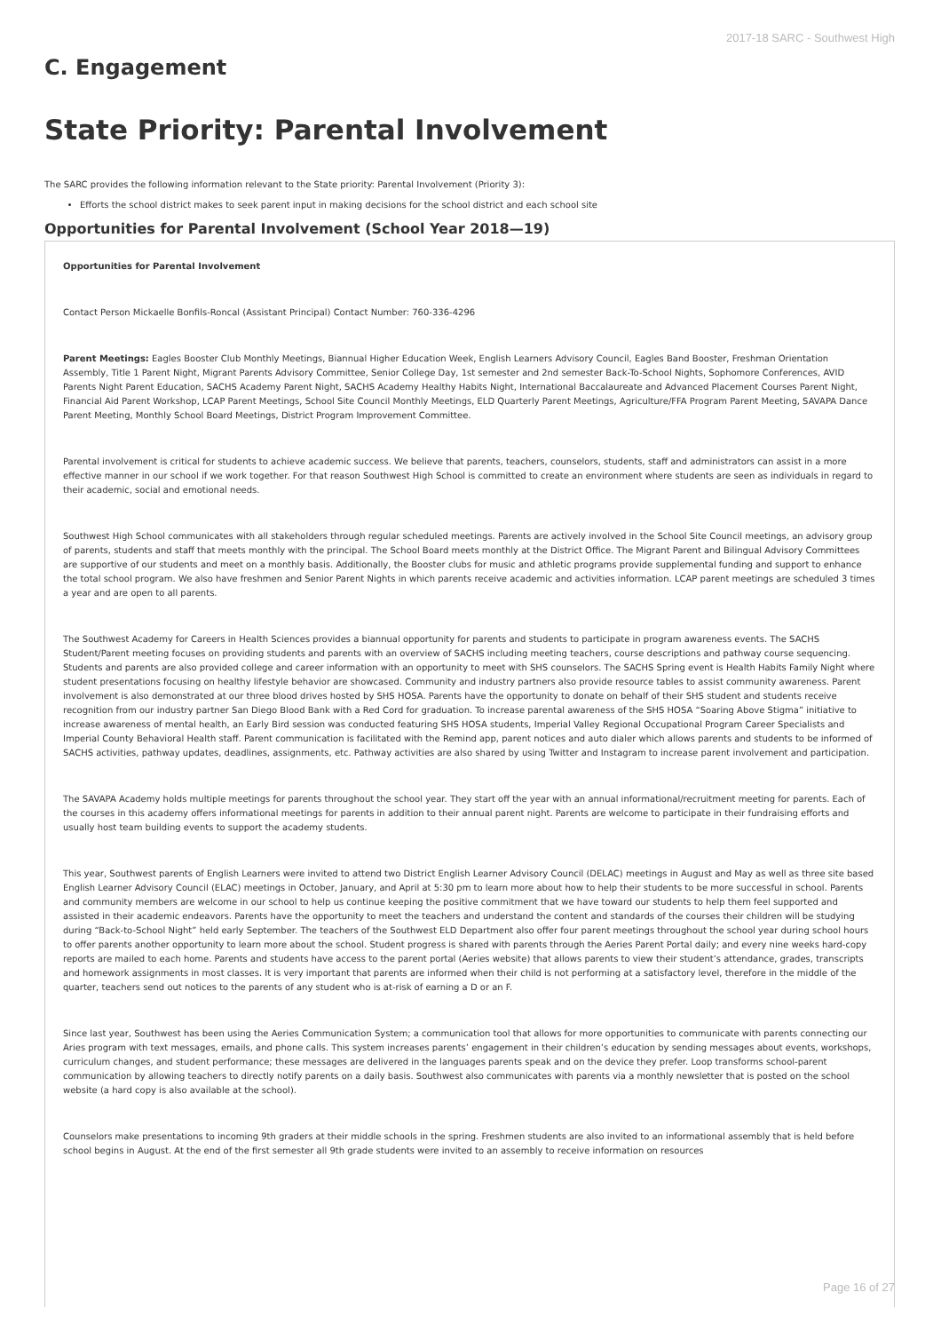2017-18 SARC - Southwest High
C. Engagement
State Priority: Parental Involvement
The SARC provides the following information relevant to the State priority: Parental Involvement (Priority 3):
Efforts the school district makes to seek parent input in making decisions for the school district and each school site
Opportunities for Parental Involvement (School Year 2018—19)
Opportunities for Parental Involvement
Contact Person Mickaelle Bonfils-Roncal (Assistant Principal) Contact Number: 760-336-4296
Parent Meetings: Eagles Booster Club Monthly Meetings, Biannual Higher Education Week, English Learners Advisory Council, Eagles Band Booster, Freshman Orientation Assembly, Title 1 Parent Night, Migrant Parents Advisory Committee, Senior College Day, 1st semester and 2nd semester Back-To-School Nights, Sophomore Conferences, AVID Parents Night Parent Education, SACHS Academy Parent Night, SACHS Academy Healthy Habits Night, International Baccalaureate and Advanced Placement Courses Parent Night, Financial Aid Parent Workshop, LCAP Parent Meetings, School Site Council Monthly Meetings, ELD Quarterly Parent Meetings, Agriculture/FFA Program Parent Meeting, SAVAPA Dance Parent Meeting, Monthly School Board Meetings, District Program Improvement Committee.
Parental involvement is critical for students to achieve academic success. We believe that parents, teachers, counselors, students, staff and administrators can assist in a more effective manner in our school if we work together. For that reason Southwest High School is committed to create an environment where students are seen as individuals in regard to their academic, social and emotional needs.
Southwest High School communicates with all stakeholders through regular scheduled meetings. Parents are actively involved in the School Site Council meetings, an advisory group of parents, students and staff that meets monthly with the principal. The School Board meets monthly at the District Office. The Migrant Parent and Bilingual Advisory Committees are supportive of our students and meet on a monthly basis. Additionally, the Booster clubs for music and athletic programs provide supplemental funding and support to enhance the total school program. We also have freshmen and Senior Parent Nights in which parents receive academic and activities information. LCAP parent meetings are scheduled 3 times a year and are open to all parents.
The Southwest Academy for Careers in Health Sciences provides a biannual opportunity for parents and students to participate in program awareness events. The SACHS Student/Parent meeting focuses on providing students and parents with an overview of SACHS including meeting teachers, course descriptions and pathway course sequencing. Students and parents are also provided college and career information with an opportunity to meet with SHS counselors. The SACHS Spring event is Health Habits Family Night where student presentations focusing on healthy lifestyle behavior are showcased. Community and industry partners also provide resource tables to assist community awareness. Parent involvement is also demonstrated at our three blood drives hosted by SHS HOSA. Parents have the opportunity to donate on behalf of their SHS student and students receive recognition from our industry partner San Diego Blood Bank with a Red Cord for graduation. To increase parental awareness of the SHS HOSA “Soaring Above Stigma” initiative to increase awareness of mental health, an Early Bird session was conducted featuring SHS HOSA students, Imperial Valley Regional Occupational Program Career Specialists and Imperial County Behavioral Health staff. Parent communication is facilitated with the Remind app, parent notices and auto dialer which allows parents and students to be informed of SACHS activities, pathway updates, deadlines, assignments, etc. Pathway activities are also shared by using Twitter and Instagram to increase parent involvement and participation.
The SAVAPA Academy holds multiple meetings for parents throughout the school year. They start off the year with an annual informational/recruitment meeting for parents. Each of the courses in this academy offers informational meetings for parents in addition to their annual parent night. Parents are welcome to participate in their fundraising efforts and usually host team building events to support the academy students.
This year, Southwest parents of English Learners were invited to attend two District English Learner Advisory Council (DELAC) meetings in August and May as well as three site based English Learner Advisory Council (ELAC) meetings in October, January, and April at 5:30 pm to learn more about how to help their students to be more successful in school. Parents and community members are welcome in our school to help us continue keeping the positive commitment that we have toward our students to help them feel supported and assisted in their academic endeavors. Parents have the opportunity to meet the teachers and understand the content and standards of the courses their children will be studying during “Back-to-School Night” held early September. The teachers of the Southwest ELD Department also offer four parent meetings throughout the school year during school hours to offer parents another opportunity to learn more about the school. Student progress is shared with parents through the Aeries Parent Portal daily; and every nine weeks hard-copy reports are mailed to each home. Parents and students have access to the parent portal (Aeries website) that allows parents to view their student’s attendance, grades, transcripts and homework assignments in most classes. It is very important that parents are informed when their child is not performing at a satisfactory level, therefore in the middle of the quarter, teachers send out notices to the parents of any student who is at-risk of earning a D or an F.
Since last year, Southwest has been using the Aeries Communication System; a communication tool that allows for more opportunities to communicate with parents connecting our Aries program with text messages, emails, and phone calls. This system increases parents’ engagement in their children’s education by sending messages about events, workshops, curriculum changes, and student performance; these messages are delivered in the languages parents speak and on the device they prefer. Loop transforms school-parent communication by allowing teachers to directly notify parents on a daily basis. Southwest also communicates with parents via a monthly newsletter that is posted on the school website (a hard copy is also available at the school).
Counselors make presentations to incoming 9th graders at their middle schools in the spring. Freshmen students are also invited to an informational assembly that is held before school begins in August. At the end of the first semester all 9th grade students were invited to an assembly to receive information on resources
Page 16 of 27